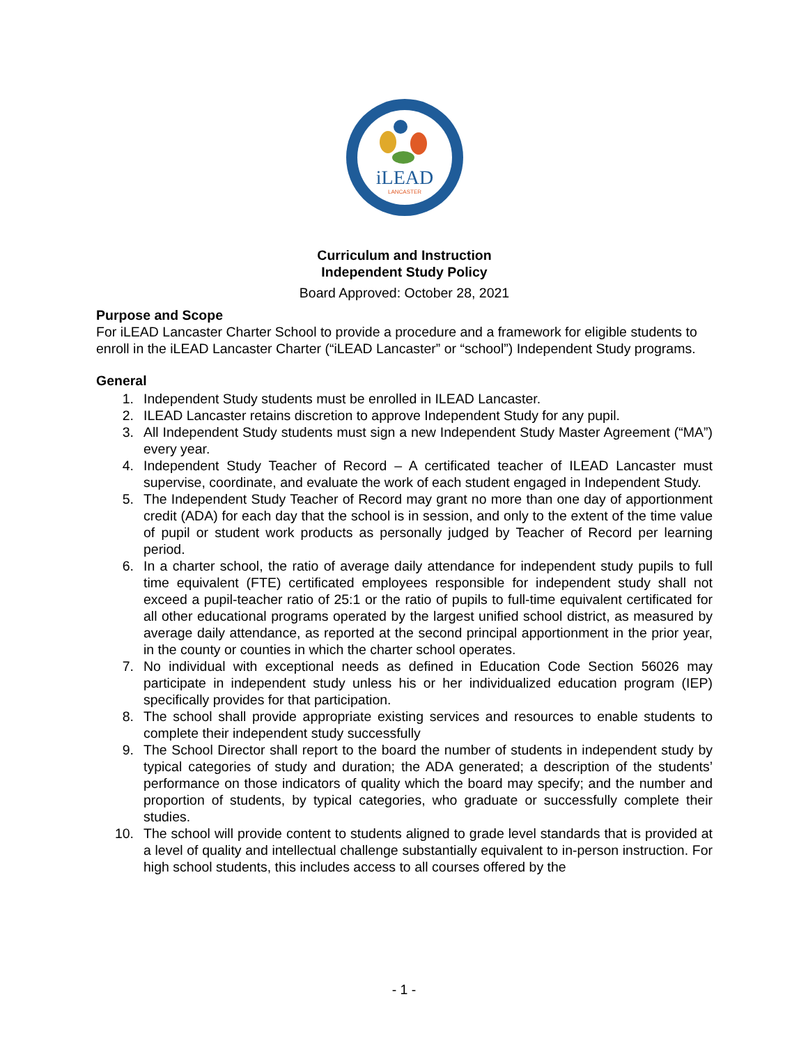iLEAD
LANCASTER
Curriculum and Instruction
Independent Study Policy
Board Approved: October 28, 2021
Purpose and Scope
For iLEAD Lancaster Charter School to provide a procedure and a framework for eligible students to enroll in the iLEAD Lancaster Charter (“iLEAD Lancaster” or “school”) Independent Study programs.
General
1. Independent Study students must be enrolled in ILEAD Lancaster.
2. ILEAD Lancaster retains discretion to approve Independent Study for any pupil.
3. All Independent Study students must sign a new Independent Study Master Agreement (“MA”) every year.
4. Independent Study Teacher of Record – A certificated teacher of ILEAD Lancaster must supervise, coordinate, and evaluate the work of each student engaged in Independent Study.
5. The Independent Study Teacher of Record may grant no more than one day of apportionment credit (ADA) for each day that the school is in session, and only to the extent of the time value of pupil or student work products as personally judged by Teacher of Record per learning period.
6. In a charter school, the ratio of average daily attendance for independent study pupils to full time equivalent (FTE) certificated employees responsible for independent study shall not exceed a pupil-teacher ratio of 25:1 or the ratio of pupils to full-time equivalent certificated for all other educational programs operated by the largest unified school district, as measured by average daily attendance, as reported at the second principal apportionment in the prior year, in the county or counties in which the charter school operates.
7. No individual with exceptional needs as defined in Education Code Section 56026 may participate in independent study unless his or her individualized education program (IEP) specifically provides for that participation.
8. The school shall provide appropriate existing services and resources to enable students to complete their independent study successfully
9. The School Director shall report to the board the number of students in independent study by typical categories of study and duration; the ADA generated; a description of the students’ performance on those indicators of quality which the board may specify; and the number and proportion of students, by typical categories, who graduate or successfully complete their studies.
10. The school will provide content to students aligned to grade level standards that is provided at a level of quality and intellectual challenge substantially equivalent to in-person instruction. For high school students, this includes access to all courses offered by the
- 1 -